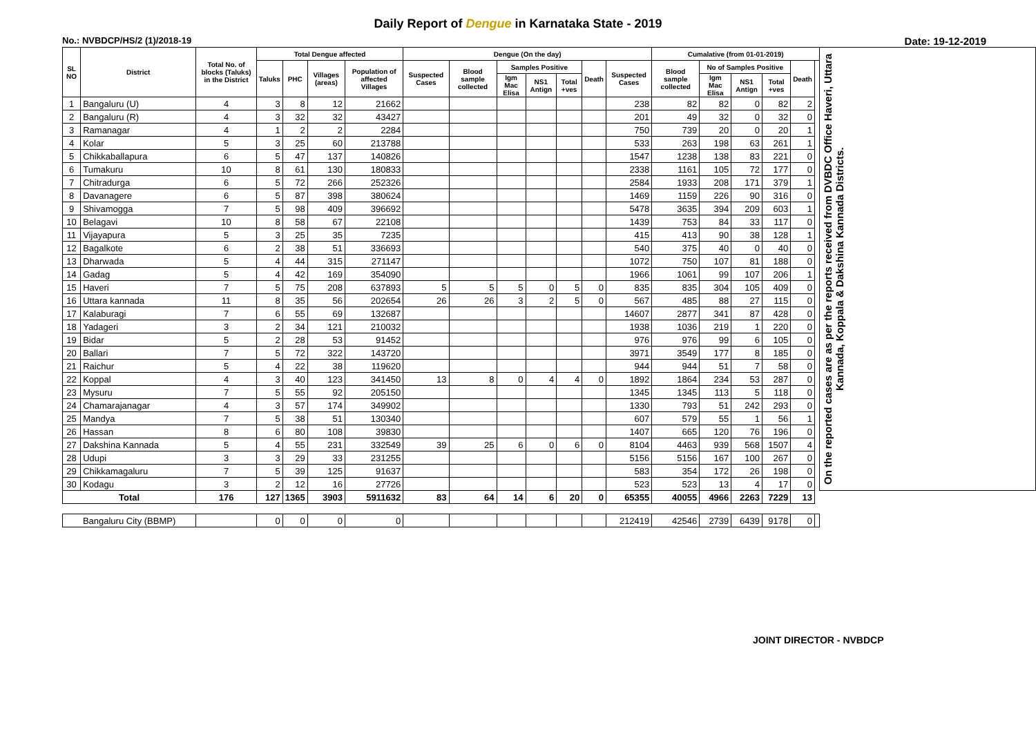Daily Report of Dengue in Karnataka State - 2019
No.: NVBDCP/HS/2 (1)/2018-19 Date: 19-12-2019
| SL NO | District | Total No. of blocks (Taluks) in the District | Total Dengue affected | | | | Dengue (On the day) | | | | | | | Cumalative (from 01-01-2019) | | | | | | On the reported cases are as per the reports received from DVBDC Office Haveri, Uttara Kannada, Koppala & Dakshina Kannada Districts. |
| --- | --- | --- | --- | --- | --- | --- | --- | --- | --- | --- | --- | --- | --- | --- | --- | --- | --- | --- | --- | --- |
| | | | Taluks | PHC | Villages (areas) | Population of affected Villages | Suspected Cases | Blood sample collected | Samples Positive | | | Death | Suspected Cases | Blood sample collected | No of Samples Positive | | | Death | | |
| | | | | | | | | | Igm Mac Elisa | NS1 Antign | Total +ves | | | | Igm Mac Elisa | NS1 Antign | Total +ves | | | |
| 1 | Bangaluru (U) | 4 | 3 | 8 | 12 | 21662 | | | | | | | 238 | 82 | 82 | 0 | 82 | 2 | | |
| 2 | Bangaluru (R) | 4 | 3 | 32 | 32 | 43427 | | | | | | | 201 | 49 | 32 | 0 | 32 | 0 | | |
| 3 | Ramanagar | 4 | 1 | 2 | 2 | 2284 | | | | | | | 750 | 739 | 20 | 0 | 20 | 1 | | |
| 4 | Kolar | 5 | 3 | 25 | 60 | 213788 | | | | | | | 533 | 263 | 198 | 63 | 261 | 1 | | |
| 5 | Chikkaballapura | 6 | 5 | 47 | 137 | 140826 | | | | | | | 1547 | 1238 | 138 | 83 | 221 | 0 | | |
| 6 | Tumakuru | 10 | 8 | 61 | 130 | 180833 | | | | | | | 2338 | 1161 | 105 | 72 | 177 | 0 | | |
| 7 | Chitradurga | 6 | 5 | 72 | 266 | 252326 | | | | | | | 2584 | 1933 | 208 | 171 | 379 | 1 | | |
| 8 | Davanagere | 6 | 5 | 87 | 398 | 380624 | | | | | | | 1469 | 1159 | 226 | 90 | 316 | 0 | | |
| 9 | Shivamogga | 7 | 5 | 98 | 409 | 396692 | | | | | | | 5478 | 3635 | 394 | 209 | 603 | 1 | | |
| 10 | Belagavi | 10 | 8 | 58 | 67 | 22108 | | | | | | | 1439 | 753 | 84 | 33 | 117 | 0 | | |
| 11 | Vijayapura | 5 | 3 | 25 | 35 | 7235 | | | | | | | 415 | 413 | 90 | 38 | 128 | 1 | | |
| 12 | Bagalkote | 6 | 2 | 38 | 51 | 336693 | | | | | | | 540 | 375 | 40 | 0 | 40 | 0 | | |
| 13 | Dharwada | 5 | 4 | 44 | 315 | 271147 | | | | | | | 1072 | 750 | 107 | 81 | 188 | 0 | | |
| 14 | Gadag | 5 | 4 | 42 | 169 | 354090 | | | | | | | 1966 | 1061 | 99 | 107 | 206 | 1 | | |
| 15 | Haveri | 7 | 5 | 75 | 208 | 637893 | 5 | 5 | 5 | 0 | 5 | 0 | 835 | 835 | 304 | 105 | 409 | 0 | | |
| 16 | Uttara kannada | 11 | 8 | 35 | 56 | 202654 | 26 | 26 | 3 | 2 | 5 | 0 | 567 | 485 | 88 | 27 | 115 | 0 | | |
| 17 | Kalaburagi | 7 | 6 | 55 | 69 | 132687 | | | | | | | 14607 | 2877 | 341 | 87 | 428 | 0 | | |
| 18 | Yadageri | 3 | 2 | 34 | 121 | 210032 | | | | | | | 1938 | 1036 | 219 | 1 | 220 | 0 | | |
| 19 | Bidar | 5 | 2 | 28 | 53 | 91452 | | | | | | | 976 | 976 | 99 | 6 | 105 | 0 | | |
| 20 | Ballari | 7 | 5 | 72 | 322 | 143720 | | | | | | | 3971 | 3549 | 177 | 8 | 185 | 0 | | |
| 21 | Raichur | 5 | 4 | 22 | 38 | 119620 | | | | | | | 944 | 944 | 51 | 7 | 58 | 0 | | |
| 22 | Koppal | 4 | 3 | 40 | 123 | 341450 | 13 | 8 | 0 | 4 | 4 | 0 | 1892 | 1864 | 234 | 53 | 287 | 0 | | |
| 23 | Mysuru | 7 | 5 | 55 | 92 | 205150 | | | | | | | 1345 | 1345 | 113 | 5 | 118 | 0 | | |
| 24 | Chamarajanagar | 4 | 3 | 57 | 174 | 349902 | | | | | | | 1330 | 793 | 51 | 242 | 293 | 0 | | |
| 25 | Mandya | 7 | 5 | 38 | 51 | 130340 | | | | | | | 607 | 579 | 55 | 1 | 56 | 1 | | |
| 26 | Hassan | 8 | 6 | 80 | 108 | 39830 | | | | | | | 1407 | 665 | 120 | 76 | 196 | 0 | | |
| 27 | Dakshina Kannada | 5 | 4 | 55 | 231 | 332549 | 39 | 25 | 6 | 0 | 6 | 0 | 8104 | 4463 | 939 | 568 | 1507 | 4 | | |
| 28 | Udupi | 3 | 3 | 29 | 33 | 231255 | | | | | | | 5156 | 5156 | 167 | 100 | 267 | 0 | | |
| 29 | Chikkamagaluru | 7 | 5 | 39 | 125 | 91637 | | | | | | | 583 | 354 | 172 | 26 | 198 | 0 | | |
| 30 | Kodagu | 3 | 2 | 12 | 16 | 27726 | | | | | | | 523 | 523 | 13 | 4 | 17 | 0 | | |
| Total | | 176 | 127 | 1365 | 3903 | 5911632 | 83 | 64 | 14 | 6 | 20 | 0 | 65355 | 40055 | 4966 | 2263 | 7229 | 13 | | |
| Bangaluru City (BBMP) | | | 0 | 0 | 0 | 0 | | | | | | | 212419 | 42546 | 2739 | 6439 | 9178 | 0 | | |
JOINT DIRECTOR - NVBDCP